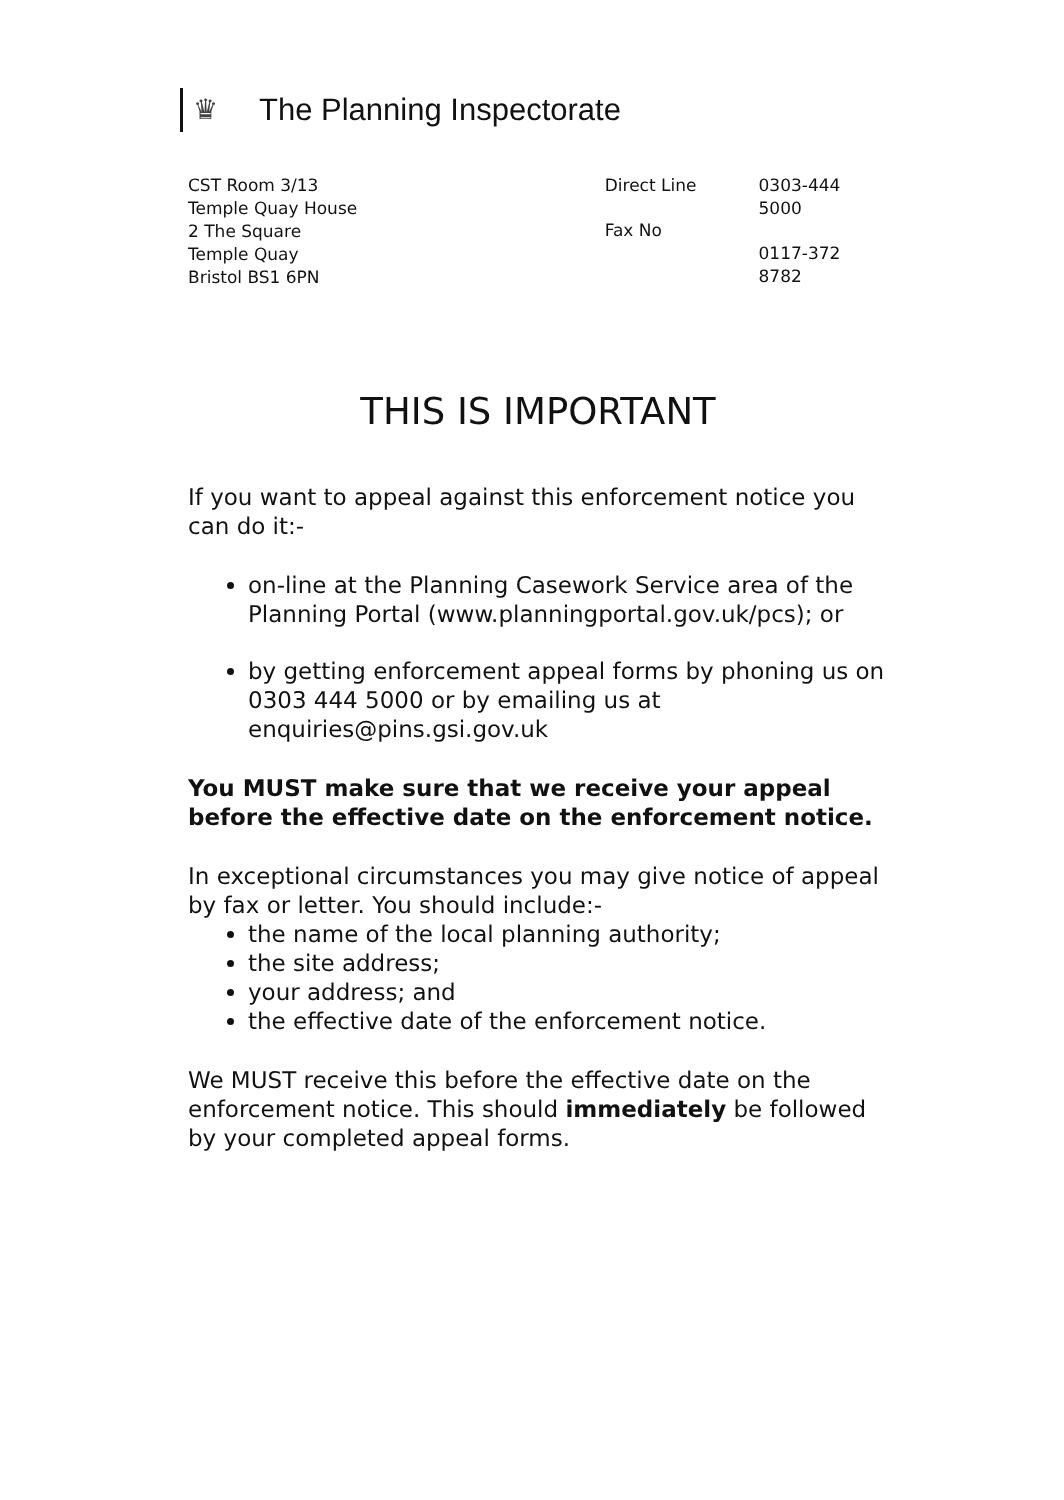♛
The Planning Inspectorate
CST Room 3/13
Temple Quay House
2 The Square
Temple Quay
Bristol BS1 6PN
Direct Line
Fax No
0303-444 5000
0117-372 8782
THIS IS IMPORTANT
If you want to appeal against this enforcement notice you can do it:-
on-line at the Planning Casework Service area of the Planning Portal (www.planningportal.gov.uk/pcs); or
by getting enforcement appeal forms by phoning us on 0303 444 5000 or by emailing us at enquiries@pins.gsi.gov.uk
You MUST make sure that we receive your appeal before the effective date on the enforcement notice.
In exceptional circumstances you may give notice of appeal by fax or letter. You should include:-
the name of the local planning authority;
the site address;
your address; and
the effective date of the enforcement notice.
We MUST receive this before the effective date on the enforcement notice. This should immediately be followed by your completed appeal forms.